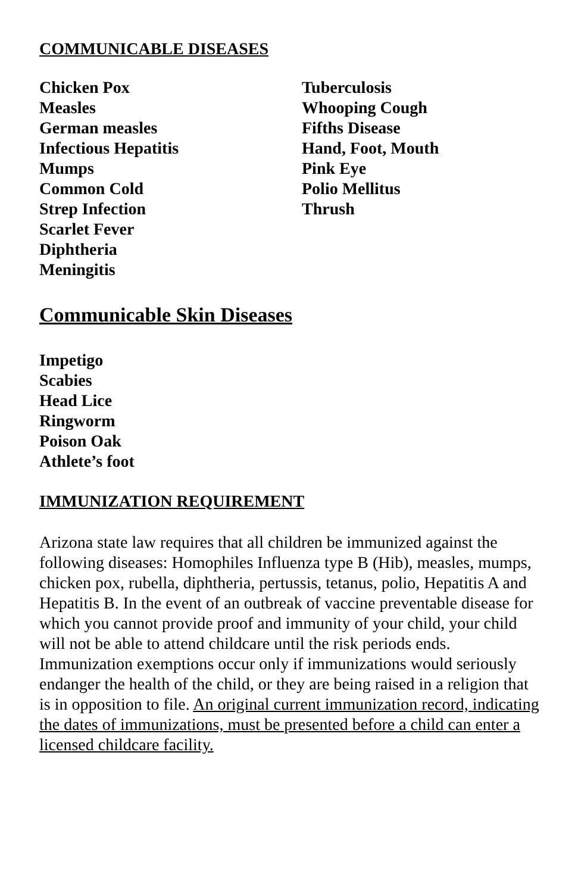COMMUNICABLE DISEASES
Chicken Pox
Measles
German measles
Infectious Hepatitis
Mumps
Common Cold
Strep Infection
Scarlet Fever
Diphtheria
Meningitis
Tuberculosis
Whooping Cough
Fifths Disease
Hand, Foot, Mouth
Pink Eye
Polio Mellitus
Thrush
Communicable Skin Diseases
Impetigo
Scabies
Head Lice
Ringworm
Poison Oak
Athlete’s foot
IMMUNIZATION REQUIREMENT
Arizona state law requires that all children be immunized against the following diseases: Homophiles Influenza type B (Hib), measles, mumps, chicken pox, rubella, diphtheria, pertussis, tetanus, polio, Hepatitis A and Hepatitis B. In the event of an outbreak of vaccine preventable disease for which you cannot provide proof and immunity of your child, your child will not be able to attend childcare until the risk periods ends. Immunization exemptions occur only if immunizations would seriously endanger the health of the child, or they are being raised in a religion that is in opposition to file. An original current immunization record, indicating the dates of immunizations, must be presented before a child can enter a licensed childcare facility.